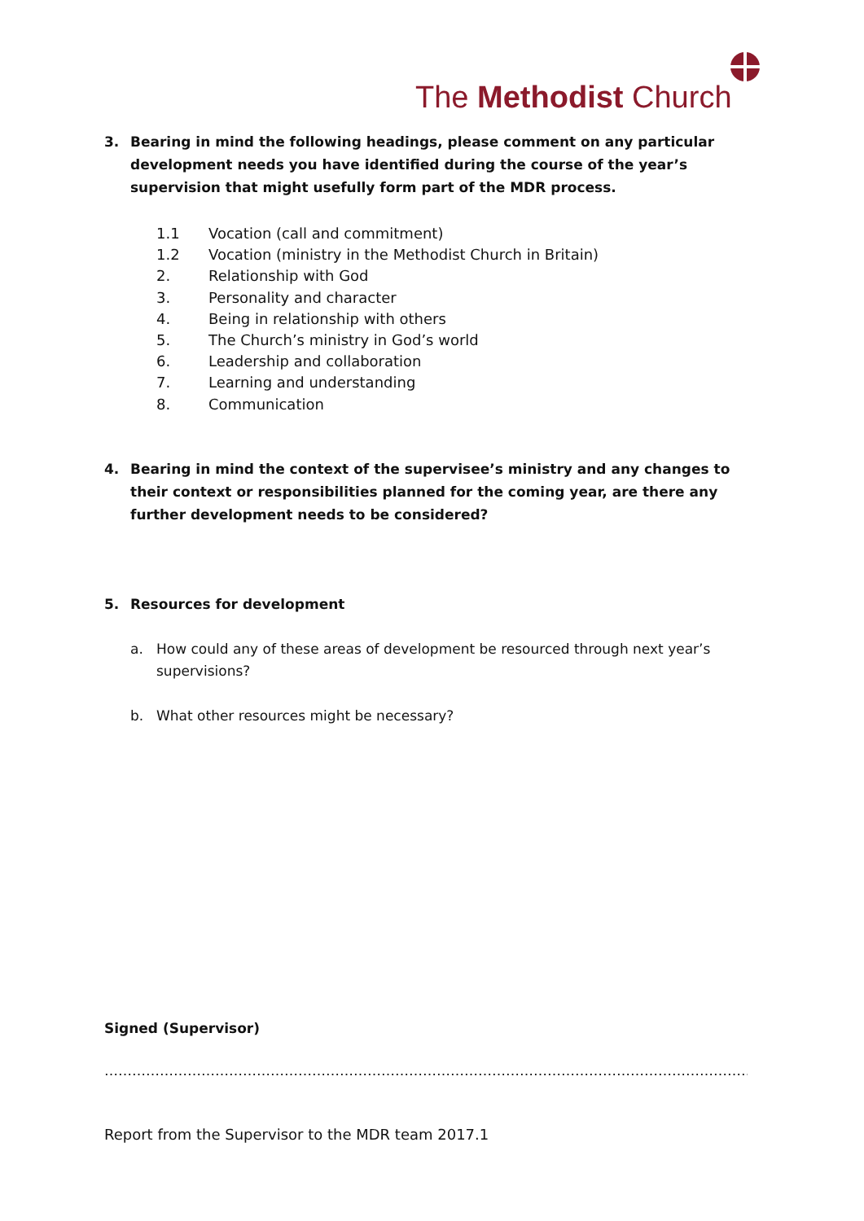The Methodist Church
3. Bearing in mind the following headings, please comment on any particular development needs you have identified during the course of the year’s supervision that might usefully form part of the MDR process.
1.1 Vocation (call and commitment)
1.2 Vocation (ministry in the Methodist Church in Britain)
2. Relationship with God
3. Personality and character
4. Being in relationship with others
5. The Church’s ministry in God’s world
6. Leadership and collaboration
7. Learning and understanding
8. Communication
4. Bearing in mind the context of the supervisee’s ministry and any changes to their context or responsibilities planned for the coming year, are there any further development needs to be considered?
5. Resources for development
a. How could any of these areas of development be resourced through next year’s supervisions?
b. What other resources might be necessary?
Signed (Supervisor)
………………………………………………………………………………………………………………………………………………
Report from the Supervisor to the MDR team 2017.1